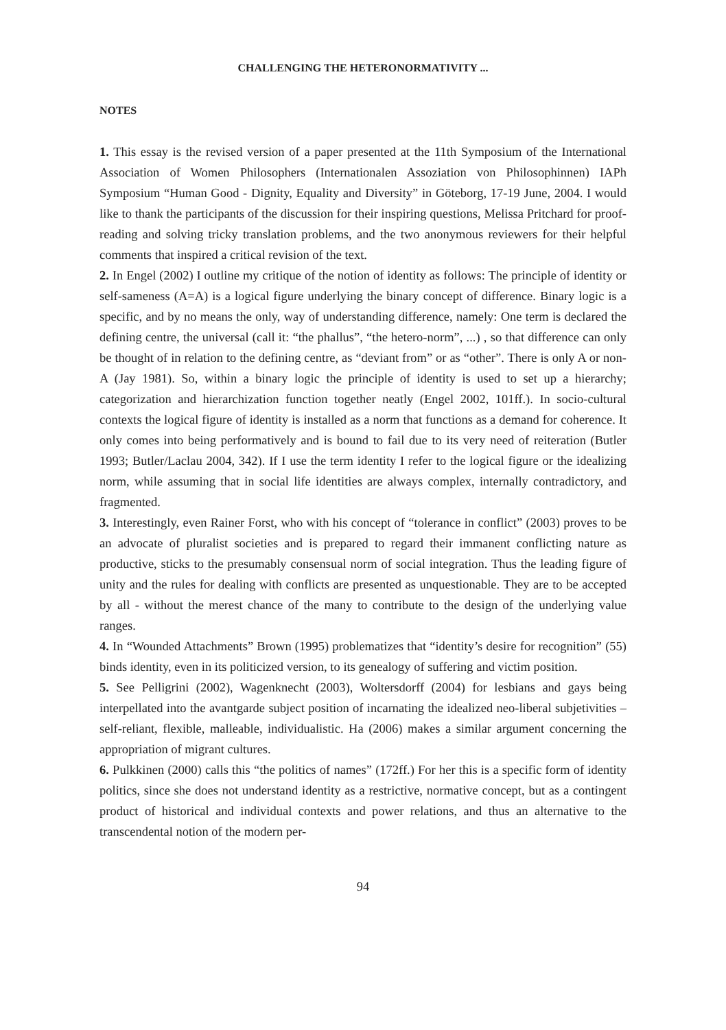CHALLENGING THE HETERONORMATIVITY ...
NOTES
1. This essay is the revised version of a paper presented at the 11th Symposium of the International Association of Women Philosophers (Internationalen Assoziation von Philosophinnen) IAPh Symposium “Human Good - Dignity, Equality and Diversity” in Göteborg, 17-19 June, 2004. I would like to thank the participants of the discussion for their inspiring questions, Melissa Pritchard for proof-reading and solving tricky translation problems, and the two anonymous reviewers for their helpful comments that inspired a critical revision of the text.
2. In Engel (2002) I outline my critique of the notion of identity as follows: The principle of identity or self-sameness (A=A) is a logical figure underlying the binary concept of difference. Binary logic is a specific, and by no means the only, way of understanding difference, namely: One term is declared the defining centre, the universal (call it: “the phallus”, “the hetero-norm”, ...) , so that difference can only be thought of in relation to the defining centre, as “deviant from” or as “other”. There is only A or non-A (Jay 1981). So, within a binary logic the principle of identity is used to set up a hierarchy; categorization and hierarchization function together neatly (Engel 2002, 101ff.). In socio-cultural contexts the logical figure of identity is installed as a norm that functions as a demand for coherence. It only comes into being performatively and is bound to fail due to its very need of reiteration (Butler 1993; Butler/Laclau 2004, 342). If I use the term identity I refer to the logical figure or the idealizing norm, while assuming that in social life identities are always complex, internally contradictory, and fragmented.
3. Interestingly, even Rainer Forst, who with his concept of “tolerance in conflict” (2003) proves to be an advocate of pluralist societies and is prepared to regard their immanent conflicting nature as productive, sticks to the presumably consensual norm of social integration. Thus the leading figure of unity and the rules for dealing with conflicts are presented as unquestionable. They are to be accepted by all - without the merest chance of the many to contribute to the design of the underlying value ranges.
4. In “Wounded Attachments” Brown (1995) problematizes that “identity’s desire for recognition” (55) binds identity, even in its politicized version, to its genealogy of suffering and victim position.
5. See Pelligrini (2002), Wagenknecht (2003), Woltersdorff (2004) for lesbians and gays being interpellated into the avantgarde subject position of incarnating the idealized neo-liberal subjetivities – self-reliant, flexible, malleable, individualistic. Ha (2006) makes a similar argument concerning the appropriation of migrant cultures.
6. Pulkkinen (2000) calls this “the politics of names” (172ff.) For her this is a specific form of identity politics, since she does not understand identity as a restrictive, normative concept, but as a contingent product of historical and individual contexts and power relations, and thus an alternative to the transcendental notion of the modern per-
94